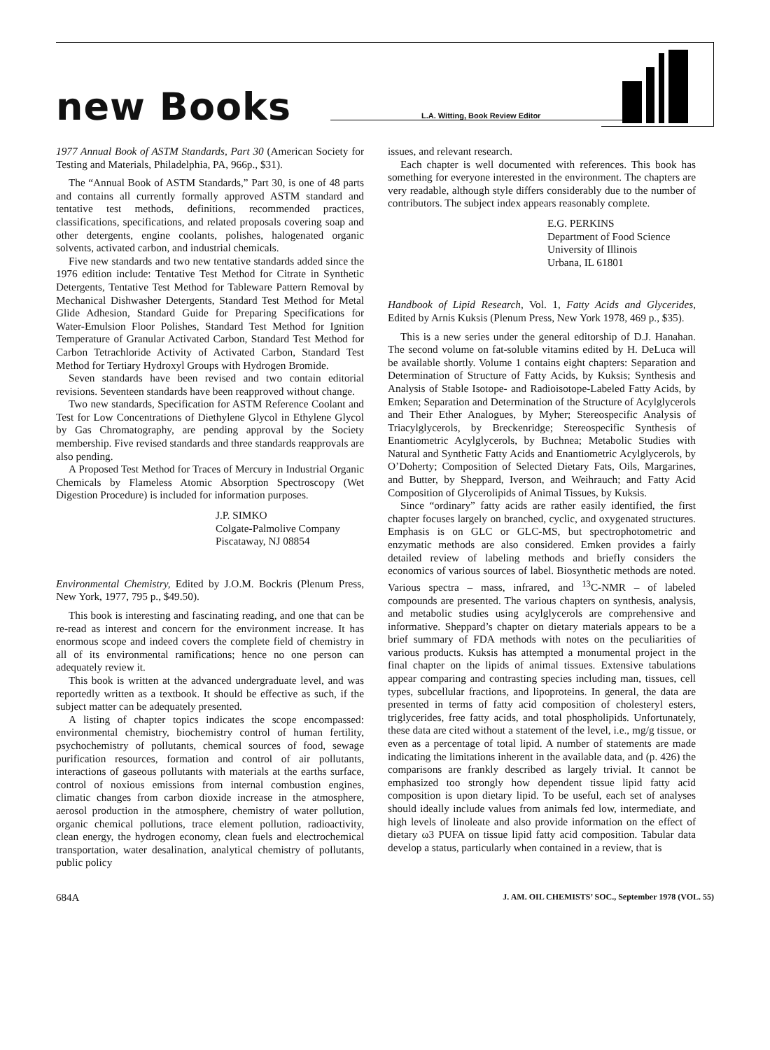new Books L.A. Witting, Book Review Editor
1977 Annual Book of ASTM Standards, Part 30 (American Society for Testing and Materials, Philadelphia, PA, 966p., $31).
The “Annual Book of ASTM Standards,” Part 30, is one of 48 parts and contains all currently formally approved ASTM standard and tentative test methods, definitions, recommended practices, classifications, specifications, and related proposals covering soap and other detergents, engine coolants, polishes, halogenated organic solvents, activated carbon, and industrial chemicals.
Five new standards and two new tentative standards added since the 1976 edition include: Tentative Test Method for Citrate in Synthetic Detergents, Tentative Test Method for Tableware Pattern Removal by Mechanical Dishwasher Detergents, Standard Test Method for Metal Glide Adhesion, Standard Guide for Preparing Specifications for Water-Emulsion Floor Polishes, Standard Test Method for Ignition Temperature of Granular Activated Carbon, Standard Test Method for Carbon Tetrachloride Activity of Activated Carbon, Standard Test Method for Tertiary Hydroxyl Groups with Hydrogen Bromide.
Seven standards have been revised and two contain editorial revisions. Seventeen standards have been reapproved without change.
Two new standards, Specification for ASTM Reference Coolant and Test for Low Concentrations of Diethylene Glycol in Ethylene Glycol by Gas Chromatography, are pending approval by the Society membership. Five revised standards and three standards reapprovals are also pending.
A Proposed Test Method for Traces of Mercury in Industrial Organic Chemicals by Flameless Atomic Absorption Spectroscopy (Wet Digestion Procedure) is included for information purposes.
J.P. SIMKO
Colgate-Palmolive Company
Piscataway, NJ 08854
Environmental Chemistry, Edited by J.O.M. Bockris (Plenum Press, New York, 1977, 795 p., $49.50).
This book is interesting and fascinating reading, and one that can be re-read as interest and concern for the environment increase. It has enormous scope and indeed covers the complete field of chemistry in all of its environmental ramifications; hence no one person can adequately review it.
This book is written at the advanced undergraduate level, and was reportedly written as a textbook. It should be effective as such, if the subject matter can be adequately presented.
A listing of chapter topics indicates the scope encompassed: environmental chemistry, biochemistry control of human fertility, psychochemistry of pollutants, chemical sources of food, sewage purification resources, formation and control of air pollutants, interactions of gaseous pollutants with materials at the earths surface, control of noxious emissions from internal combustion engines, climatic changes from carbon dioxide increase in the atmosphere, aerosol production in the atmosphere, chemistry of water pollution, organic chemical pollutions, trace element pollution, radioactivity, clean energy, the hydrogen economy, clean fuels and electrochemical transportation, water desalination, analytical chemistry of pollutants, public policy
issues, and relevant research.
Each chapter is well documented with references. This book has something for everyone interested in the environment. The chapters are very readable, although style differs considerably due to the number of contributors. The subject index appears reasonably complete.
E.G. PERKINS
Department of Food Science
University of Illinois
Urbana, IL 61801
Handbook of Lipid Research, Vol. 1, Fatty Acids and Glycerides, Edited by Arnis Kuksis (Plenum Press, New York 1978, 469 p., $35).
This is a new series under the general editorship of D.J. Hanahan. The second volume on fat-soluble vitamins edited by H. DeLuca will be available shortly. Volume 1 contains eight chapters: Separation and Determination of Structure of Fatty Acids, by Kuksis; Synthesis and Analysis of Stable Isotope- and Radioisotope-Labeled Fatty Acids, by Emken; Separation and Determination of the Structure of Acylglycerols and Their Ether Analogues, by Myher; Stereospecific Analysis of Triacylglycerols, by Breckenridge; Stereospecific Synthesis of Enantiometric Acylglycerols, by Buchnea; Metabolic Studies with Natural and Synthetic Fatty Acids and Enantiometric Acylglycerols, by O’Doherty; Composition of Selected Dietary Fats, Oils, Margarines, and Butter, by Sheppard, Iverson, and Weihrauch; and Fatty Acid Composition of Glycerolipids of Animal Tissues, by Kuksis.
Since “ordinary” fatty acids are rather easily identified, the first chapter focuses largely on branched, cyclic, and oxygenated structures. Emphasis is on GLC or GLC-MS, but spectrophotometric and enzymatic methods are also considered. Emken provides a fairly detailed review of labeling methods and briefly considers the economics of various sources of label. Biosynthetic methods are noted. Various spectra – mass, infrared, and <sup>13</sup>C-NMR – of labeled compounds are presented. The various chapters on synthesis, analysis, and metabolic studies using acylglycerols are comprehensive and informative. Sheppard’s chapter on dietary materials appears to be a brief summary of FDA methods with notes on the peculiarities of various products. Kuksis has attempted a monumental project in the final chapter on the lipids of animal tissues. Extensive tabulations appear comparing and contrasting species including man, tissues, cell types, subcellular fractions, and lipoproteins. In general, the data are presented in terms of fatty acid composition of cholesteryl esters, triglycerides, free fatty acids, and total phospholipids. Unfortunately, these data are cited without a statement of the level, i.e., mg/g tissue, or even as a percentage of total lipid. A number of statements are made indicating the limitations inherent in the available data, and (p. 426) the comparisons are frankly described as largely trivial. It cannot be emphasized too strongly how dependent tissue lipid fatty acid composition is upon dietary lipid. To be useful, each set of analyses should ideally include values from animals fed low, intermediate, and high levels of linoleate and also provide information on the effect of dietary ω3 PUFA on tissue lipid fatty acid composition. Tabular data develop a status, particularly when contained in a review, that is
684A J. AM. OIL CHEMISTS’ SOC., September 1978 (VOL. 55)